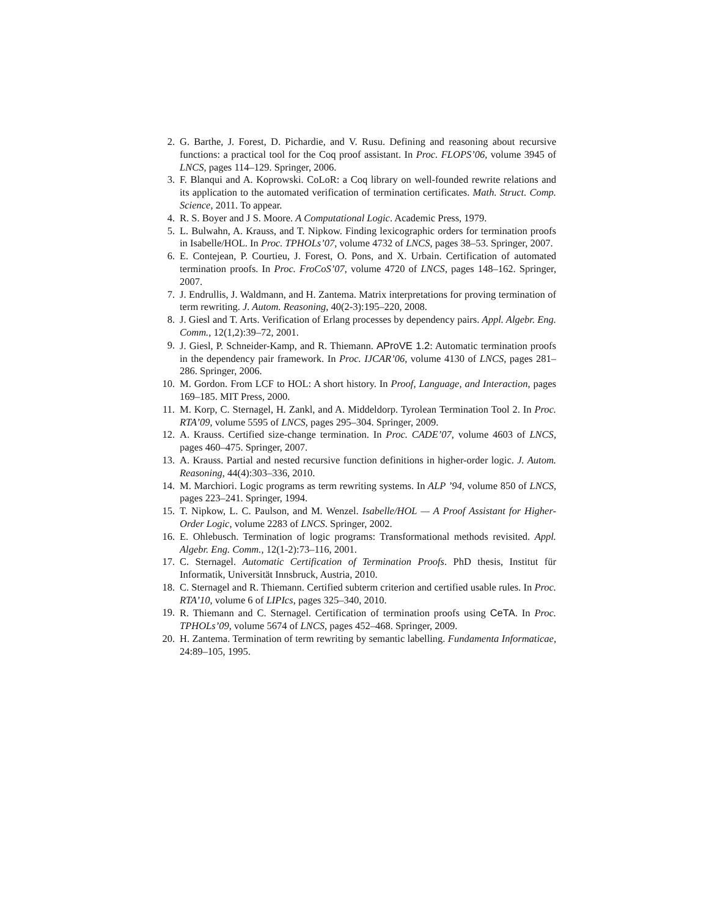2. G. Barthe, J. Forest, D. Pichardie, and V. Rusu. Defining and reasoning about recursive functions: a practical tool for the Coq proof assistant. In Proc. FLOPS’06, volume 3945 of LNCS, pages 114–129. Springer, 2006.
3. F. Blanqui and A. Koprowski. CoLoR: a Coq library on well-founded rewrite relations and its application to the automated verification of termination certificates. Math. Struct. Comp. Science, 2011. To appear.
4. R. S. Boyer and J S. Moore. A Computational Logic. Academic Press, 1979.
5. L. Bulwahn, A. Krauss, and T. Nipkow. Finding lexicographic orders for termination proofs in Isabelle/HOL. In Proc. TPHOLs’07, volume 4732 of LNCS, pages 38–53. Springer, 2007.
6. E. Contejean, P. Courtieu, J. Forest, O. Pons, and X. Urbain. Certification of automated termination proofs. In Proc. FroCoS’07, volume 4720 of LNCS, pages 148–162. Springer, 2007.
7. J. Endrullis, J. Waldmann, and H. Zantema. Matrix interpretations for proving termination of term rewriting. J. Autom. Reasoning, 40(2-3):195–220, 2008.
8. J. Giesl and T. Arts. Verification of Erlang processes by dependency pairs. Appl. Algebr. Eng. Comm., 12(1,2):39–72, 2001.
9. J. Giesl, P. Schneider-Kamp, and R. Thiemann. AProVE 1.2: Automatic termination proofs in the dependency pair framework. In Proc. IJCAR’06, volume 4130 of LNCS, pages 281–286. Springer, 2006.
10. M. Gordon. From LCF to HOL: A short history. In Proof, Language, and Interaction, pages 169–185. MIT Press, 2000.
11. M. Korp, C. Sternagel, H. Zankl, and A. Middeldorp. Tyrolean Termination Tool 2. In Proc. RTA’09, volume 5595 of LNCS, pages 295–304. Springer, 2009.
12. A. Krauss. Certified size-change termination. In Proc. CADE’07, volume 4603 of LNCS, pages 460–475. Springer, 2007.
13. A. Krauss. Partial and nested recursive function definitions in higher-order logic. J. Autom. Reasoning, 44(4):303–336, 2010.
14. M. Marchiori. Logic programs as term rewriting systems. In ALP ’94, volume 850 of LNCS, pages 223–241. Springer, 1994.
15. T. Nipkow, L. C. Paulson, and M. Wenzel. Isabelle/HOL — A Proof Assistant for Higher-Order Logic, volume 2283 of LNCS. Springer, 2002.
16. E. Ohlebusch. Termination of logic programs: Transformational methods revisited. Appl. Algebr. Eng. Comm., 12(1-2):73–116, 2001.
17. C. Sternagel. Automatic Certification of Termination Proofs. PhD thesis, Institut für Informatik, Universität Innsbruck, Austria, 2010.
18. C. Sternagel and R. Thiemann. Certified subterm criterion and certified usable rules. In Proc. RTA’10, volume 6 of LIPIcs, pages 325–340, 2010.
19. R. Thiemann and C. Sternagel. Certification of termination proofs using CeTA. In Proc. TPHOLs’09, volume 5674 of LNCS, pages 452–468. Springer, 2009.
20. H. Zantema. Termination of term rewriting by semantic labelling. Fundamenta Informaticae, 24:89–105, 1995.